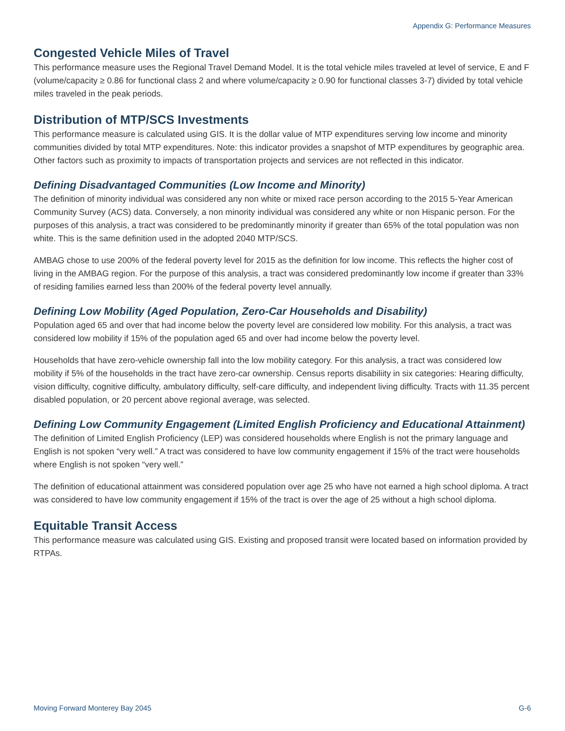Appendix G: Performance Measures
Congested Vehicle Miles of Travel
This performance measure uses the Regional Travel Demand Model. It is the total vehicle miles traveled at level of service, E and F (volume/capacity ≥ 0.86 for functional class 2 and where volume/capacity ≥ 0.90 for functional classes 3-7) divided by total vehicle miles traveled in the peak periods.
Distribution of MTP/SCS Investments
This performance measure is calculated using GIS. It is the dollar value of MTP expenditures serving low income and minority communities divided by total MTP expenditures. Note: this indicator provides a snapshot of MTP expenditures by geographic area. Other factors such as proximity to impacts of transportation projects and services are not reflected in this indicator.
Defining Disadvantaged Communities (Low Income and Minority)
The definition of minority individual was considered any non white or mixed race person according to the 2015 5-Year American Community Survey (ACS) data. Conversely, a non minority individual was considered any white or non Hispanic person. For the purposes of this analysis, a tract was considered to be predominantly minority if greater than 65% of the total population was non white. This is the same definition used in the adopted 2040 MTP/SCS.
AMBAG chose to use 200% of the federal poverty level for 2015 as the definition for low income. This reflects the higher cost of living in the AMBAG region. For the purpose of this analysis, a tract was considered predominantly low income if greater than 33% of residing families earned less than 200% of the federal poverty level annually.
Defining Low Mobility (Aged Population, Zero-Car Households and Disability)
Population aged 65 and over that had income below the poverty level are considered low mobility. For this analysis, a tract was considered low mobility if 15% of the population aged 65 and over had income below the poverty level.
Households that have zero-vehicle ownership fall into the low mobility category. For this analysis, a tract was considered low mobility if 5% of the households in the tract have zero-car ownership. Census reports disabiliity in six categories: Hearing difficulty, vision difficulty, cognitive difficulty, ambulatory difficulty, self-care difficulty, and independent living difficulty. Tracts with 11.35 percent disabled population, or 20 percent above regional average, was selected.
Defining Low Community Engagement (Limited English Proficiency and Educational Attainment)
The definition of Limited English Proficiency (LEP) was considered households where English is not the primary language and English is not spoken “very well.” A tract was considered to have low community engagement if 15% of the tract were households where English is not spoken “very well.”
The definition of educational attainment was considered population over age 25 who have not earned a high school diploma. A tract was considered to have low community engagement if 15% of the tract is over the age of 25 without a high school diploma.
Equitable Transit Access
This performance measure was calculated using GIS. Existing and proposed transit were located based on information provided by RTPAs.
Moving Forward Monterey Bay 2045 G-6